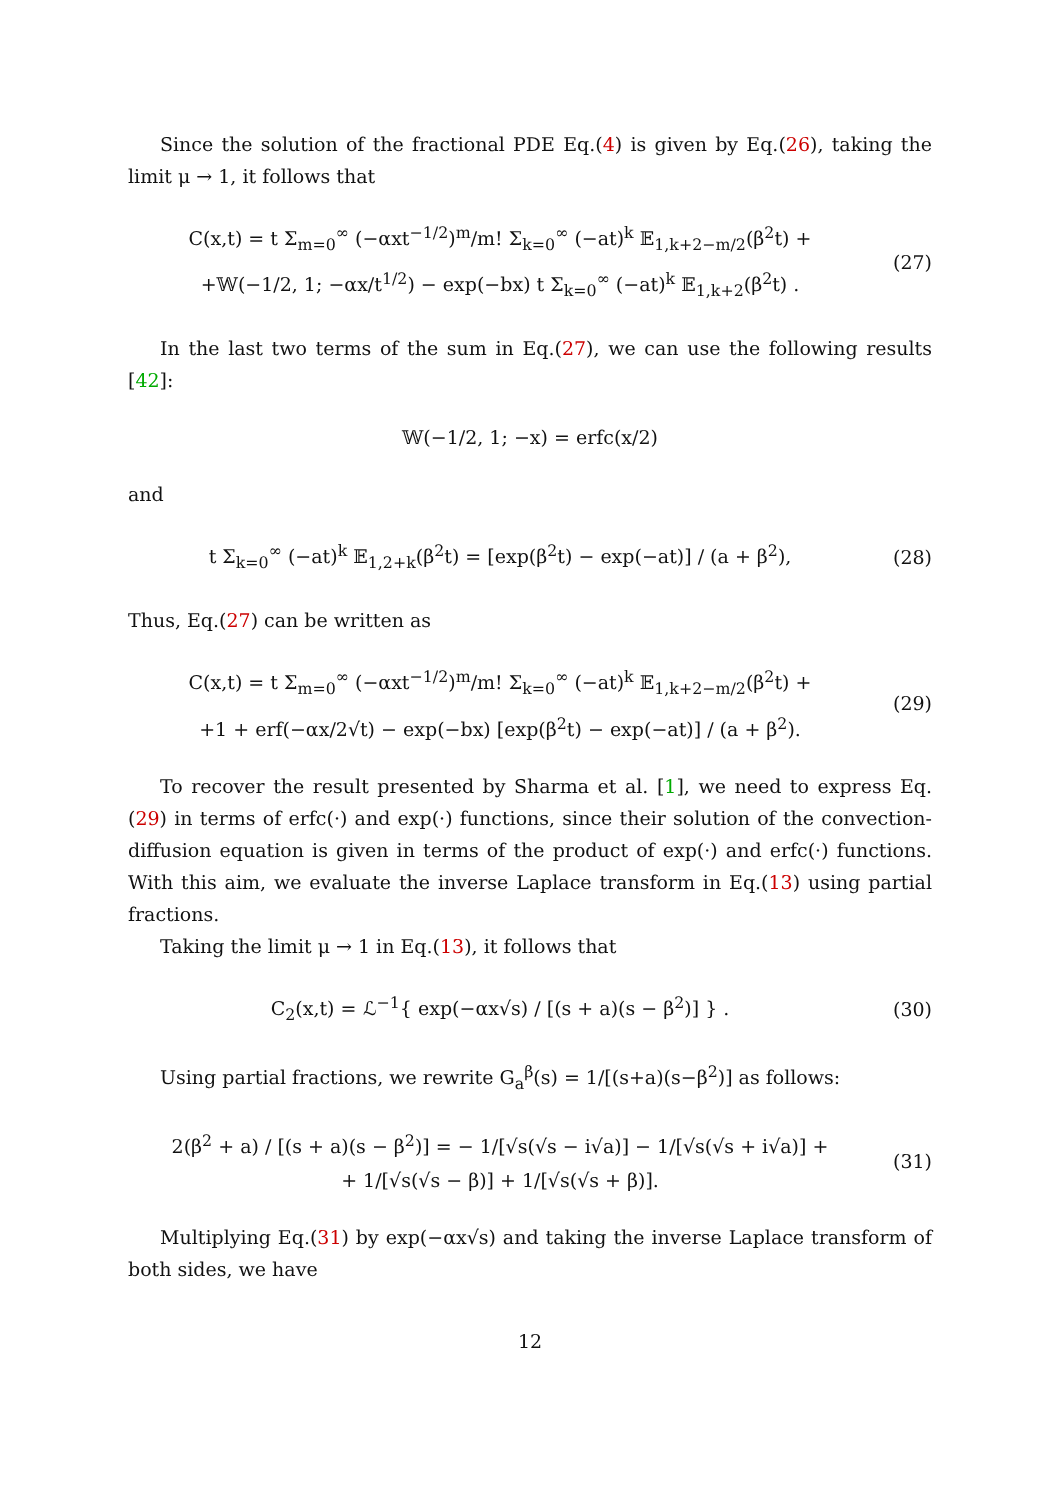Since the solution of the fractional PDE Eq.(4) is given by Eq.(26), taking the limit μ → 1, it follows that
C(x,t) = t Σ<sub>m=0</sub><sup>∞</sup> (−αxt<sup>−1/2</sup>)<sup>m</sup>/m! Σ<sub>k=0</sub><sup>∞</sup> (−at)<sup>k</sup> 𝔼<sub>1,k+2−m/2</sub>(β<sup>2</sup>t) +
+𝕎(−1/2, 1; −αx/t<sup>1/2</sup>) − exp(−bx) t Σ<sub>k=0</sub><sup>∞</sup> (−at)<sup>k</sup> 𝔼<sub>1,k+2</sub>(β<sup>2</sup>t) .
(27)
In the last two terms of the sum in Eq.(27), we can use the following results [42]:
𝕎(−1/2, 1; −x) = erfc(x/2)
and
t Σ<sub>k=0</sub><sup>∞</sup> (−at)<sup>k</sup> 𝔼<sub>1,2+k</sub>(β<sup>2</sup>t) = [exp(β<sup>2</sup>t) − exp(−at)] / (a + β<sup>2</sup>),
(28)
Thus, Eq.(27) can be written as
C(x,t) = t Σ<sub>m=0</sub><sup>∞</sup> (−αxt<sup>−1/2</sup>)<sup>m</sup>/m! Σ<sub>k=0</sub><sup>∞</sup> (−at)<sup>k</sup> 𝔼<sub>1,k+2−m/2</sub>(β<sup>2</sup>t) +
+1 + erf(−αx/2√t) − exp(−bx) [exp(β<sup>2</sup>t) − exp(−at)] / (a + β<sup>2</sup>).
(29)
To recover the result presented by Sharma et al. [1], we need to express Eq.(29) in terms of erfc(·) and exp(·) functions, since their solution of the convection-diffusion equation is given in terms of the product of exp(·) and erfc(·) functions. With this aim, we evaluate the inverse Laplace transform in Eq.(13) using partial fractions.
Taking the limit μ → 1 in Eq.(13), it follows that
C<sub>2</sub>(x,t) = ℒ<sup>−1</sup>{ exp(−αx√s) / [(s + a)(s − β<sup>2</sup>)] } .
(30)
Using partial fractions, we rewrite G<sub>a</sub><sup>β</sup>(s) = 1/[(s+a)(s−β<sup>2</sup>)] as follows:
2(β<sup>2</sup> + a) / [(s + a)(s − β<sup>2</sup>)] = − 1/[√s(√s − i√a)] − 1/[√s(√s + i√a)] +
+ 1/[√s(√s − β)] + 1/[√s(√s + β)].
(31)
Multiplying Eq.(31) by exp(−αx√s) and taking the inverse Laplace transform of both sides, we have
12